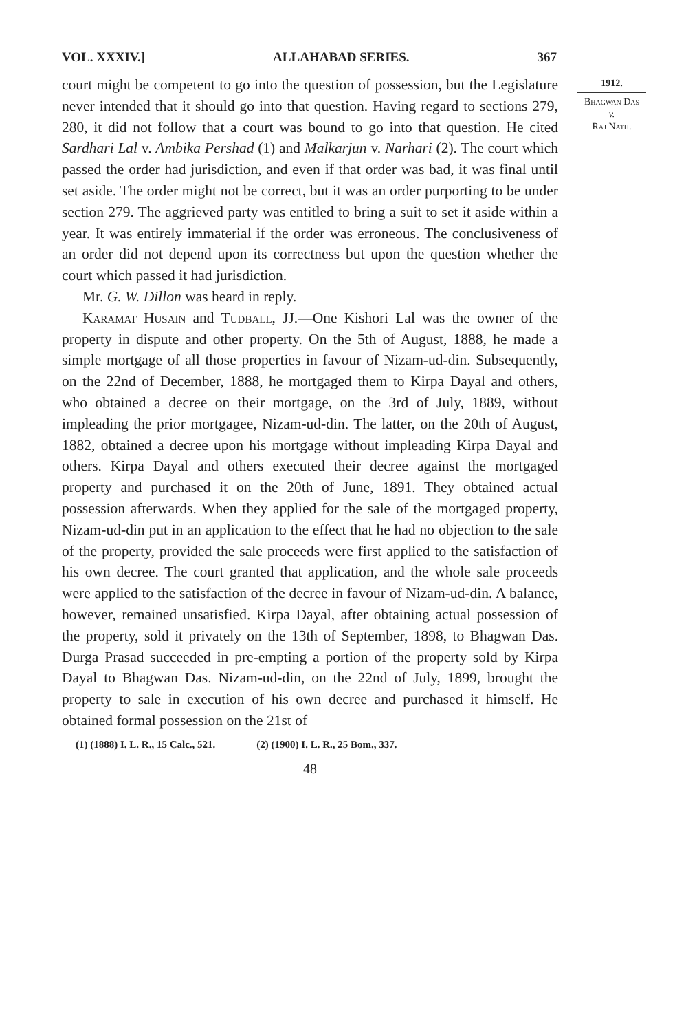VOL. XXXIV.] ALLAHABAD SERIES. 367
1912.
Bhagwan Das
v.
Raj Nath.
court might be competent to go into the question of possession, but the Legislature never intended that it should go into that question. Having regard to sections 279, 280, it did not follow that a court was bound to go into that question. He cited Sardhari Lal v. Ambika Pershad (1) and Malkarjun v. Narhari (2). The court which passed the order had jurisdiction, and even if that order was bad, it was final until set aside. The order might not be correct, but it was an order purporting to be under section 279. The aggrieved party was entitled to bring a suit to set it aside within a year. It was entirely immaterial if the order was erroneous. The conclusiveness of an order did not depend upon its correctness but upon the question whether the court which passed it had jurisdiction.
Mr. G. W. Dillon was heard in reply.
Karamat Husain and Tudball, JJ.—One Kishori Lal was the owner of the property in dispute and other property. On the 5th of August, 1888, he made a simple mortgage of all those properties in favour of Nizam-ud-din. Subsequently, on the 22nd of December, 1888, he mortgaged them to Kirpa Dayal and others, who obtained a decree on their mortgage, on the 3rd of July, 1889, without impleading the prior mortgagee, Nizam-ud-din. The latter, on the 20th of August, 1882, obtained a decree upon his mortgage without impleading Kirpa Dayal and others. Kirpa Dayal and others executed their decree against the mortgaged property and purchased it on the 20th of June, 1891. They obtained actual possession afterwards. When they applied for the sale of the mortgaged property, Nizam-ud-din put in an application to the effect that he had no objection to the sale of the property, provided the sale proceeds were first applied to the satisfaction of his own decree. The court granted that application, and the whole sale proceeds were applied to the satisfaction of the decree in favour of Nizam-ud-din. A balance, however, remained unsatisfied. Kirpa Dayal, after obtaining actual possession of the property, sold it privately on the 13th of September, 1898, to Bhagwan Das. Durga Prasad succeeded in pre-empting a portion of the property sold by Kirpa Dayal to Bhagwan Das. Nizam-ud-din, on the 22nd of July, 1899, brought the property to sale in execution of his own decree and purchased it himself. He obtained formal possession on the 21st of
(1) (1888) I. L. R., 15 Calc., 521. (2) (1900) I. L. R., 25 Bom., 337.
48